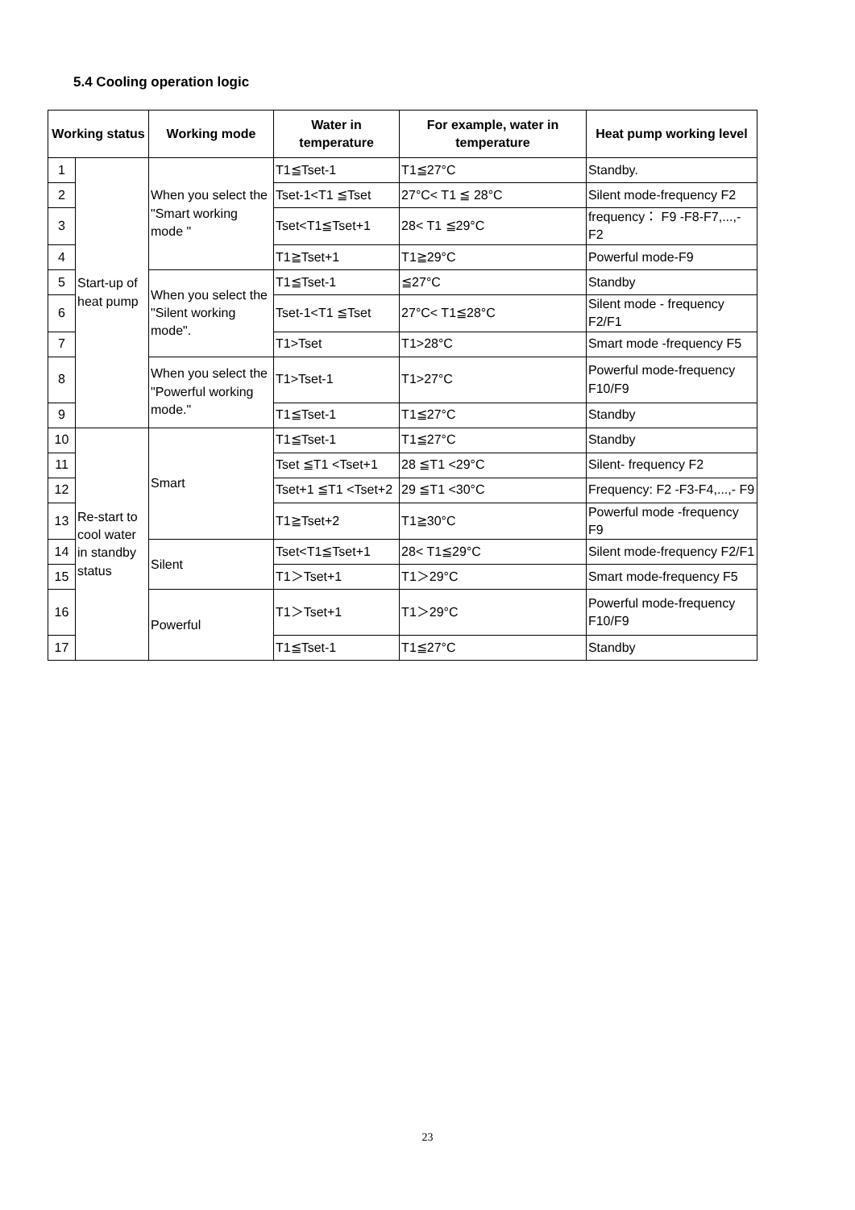5.4 Cooling operation logic
| Working status | | Working mode | Water in temperature | For example, water in temperature | Heat pump working level |
| --- | --- | --- | --- | --- | --- |
| 1 | Start-up of heat pump | When you select the "Smart working mode " | T1≦Tset-1 | T1≦27°C | Standby. |
| 2 | | | Tset-1<T1 ≦Tset | 27°C< T1 ≦ 28°C | Silent mode-frequency F2 |
| 3 | | | Tset<T1≦Tset+1 | 28< T1 ≦29°C | frequency： F9 -F8-F7,...,- F2 |
| 4 | | | T1≧Tset+1 | T1≧29°C | Powerful mode-F9 |
| 5 | | When you select the "Silent working mode". | T1≦Tset-1 | ≦27°C | Standby |
| 6 | | | Tset-1<T1 ≦Tset | 27°C< T1≦28°C | Silent mode - frequency F2/F1 |
| 7 | | | T1>Tset | T1>28°C | Smart mode -frequency F5 |
| 8 | | When you select the "Powerful working mode." | T1>Tset-1 | T1>27°C | Powerful mode-frequency F10/F9 |
| 9 | | | T1≦Tset-1 | T1≦27°C | Standby |
| 10 | Re-start to cool water in standby status | Smart | T1≦Tset-1 | T1≦27°C | Standby |
| 11 | | | Tset ≦T1 <Tset+1 | 28 ≦T1 <29°C | Silent- frequency F2 |
| 12 | | | Tset+1 ≦T1 <Tset+2 | 29 ≦T1 <30°C | Frequency: F2 -F3-F4,...,- F9 |
| 13 | | | T1≧Tset+2 | T1≧30°C | Powerful mode -frequency F9 |
| 14 | | Silent | Tset<T1≦Tset+1 | 28< T1≦29°C | Silent mode-frequency F2/F1 |
| 15 | | | T1＞Tset+1 | T1＞29°C | Smart mode-frequency F5 |
| 16 | | Powerful | T1＞Tset+1 | T1＞29°C | Powerful mode-frequency F10/F9 |
| 17 | | | T1≦Tset-1 | T1≦27°C | Standby |
23